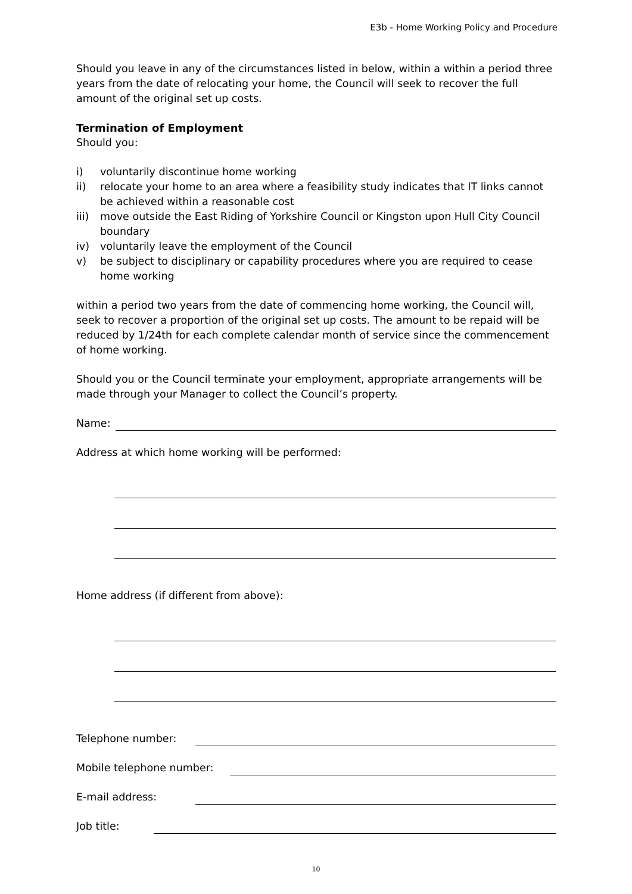E3b - Home Working Policy and Procedure
Should you leave in any of the circumstances listed in below, within a within a period three years from the date of relocating your home, the Council will seek to recover the full amount of the original set up costs.
Termination of Employment
Should you:
i) voluntarily discontinue home working
ii) relocate your home to an area where a feasibility study indicates that IT links cannot be achieved within a reasonable cost
iii) move outside the East Riding of Yorkshire Council or Kingston upon Hull City Council boundary
iv) voluntarily leave the employment of the Council
v) be subject to disciplinary or capability procedures where you are required to cease home working
within a period two years from the date of commencing home working, the Council will, seek to recover a proportion of the original set up costs. The amount to be repaid will be reduced by 1/24th for each complete calendar month of service since the commencement of home working.
Should you or the Council terminate your employment, appropriate arrangements will be made through your Manager to collect the Council’s property.
Name:
Address at which home working will be performed:
Home address (if different from above):
Telephone number:
Mobile telephone number:
E-mail address:
Job title:
10